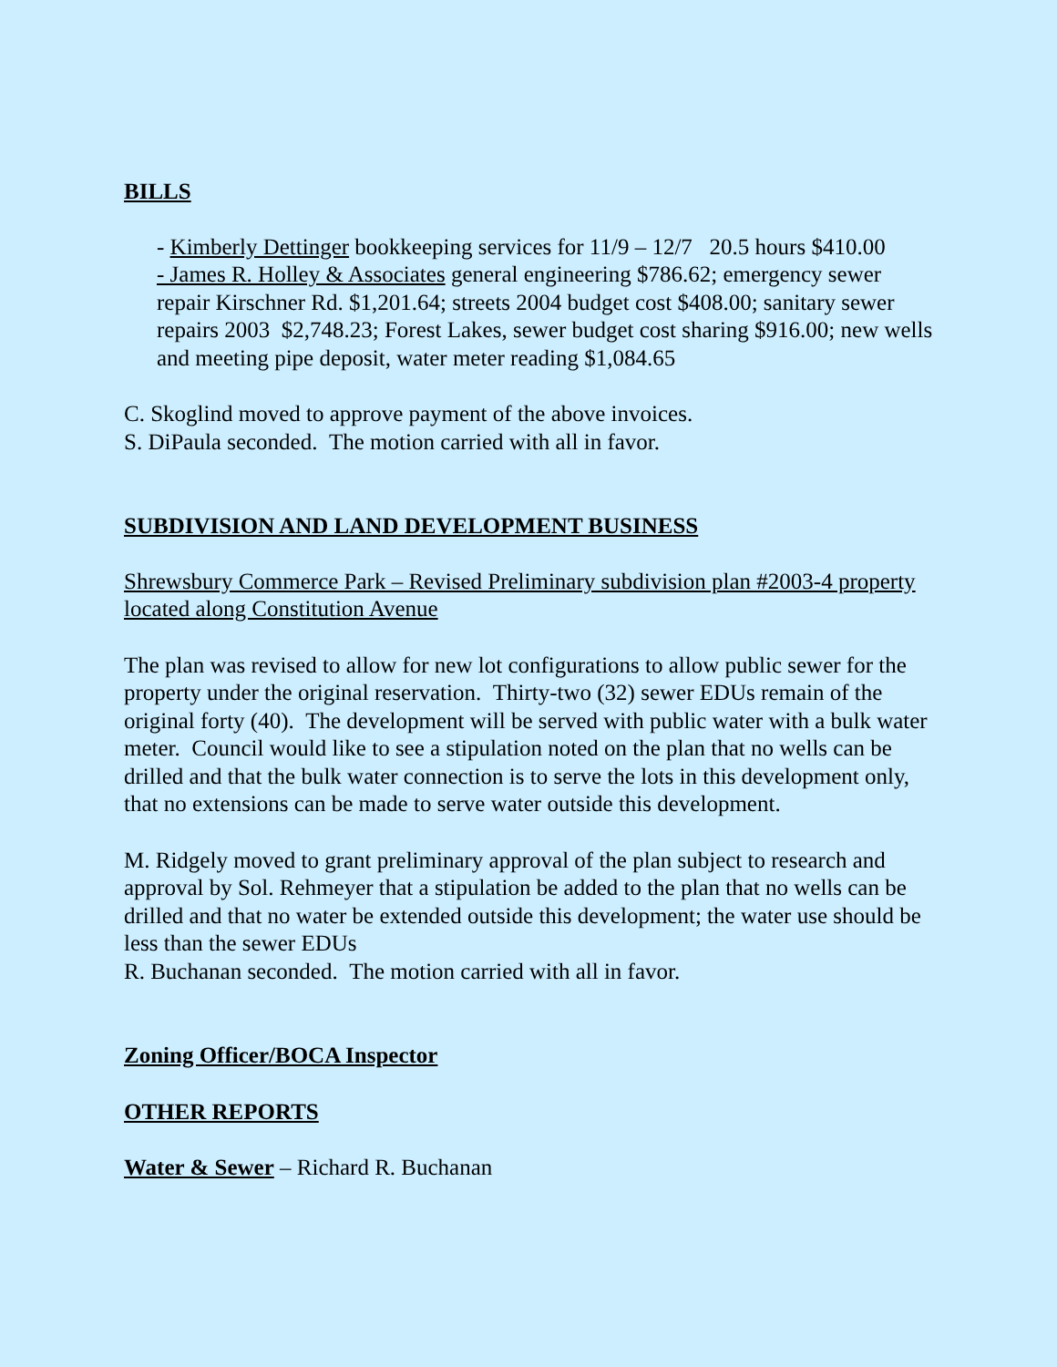BILLS
- Kimberly Dettinger bookkeeping services for 11/9 – 12/7 20.5 hours $410.00
- James R. Holley & Associates general engineering $786.62; emergency sewer repair Kirschner Rd. $1,201.64; streets 2004 budget cost $408.00; sanitary sewer repairs 2003 $2,748.23; Forest Lakes, sewer budget cost sharing $916.00; new wells and meeting pipe deposit, water meter reading $1,084.65
C. Skoglind moved to approve payment of the above invoices.
S. DiPaula seconded. The motion carried with all in favor.
SUBDIVISION AND LAND DEVELOPMENT BUSINESS
Shrewsbury Commerce Park – Revised Preliminary subdivision plan #2003-4 property located along Constitution Avenue
The plan was revised to allow for new lot configurations to allow public sewer for the property under the original reservation. Thirty-two (32) sewer EDUs remain of the original forty (40). The development will be served with public water with a bulk water meter. Council would like to see a stipulation noted on the plan that no wells can be drilled and that the bulk water connection is to serve the lots in this development only, that no extensions can be made to serve water outside this development.
M. Ridgely moved to grant preliminary approval of the plan subject to research and approval by Sol. Rehmeyer that a stipulation be added to the plan that no wells can be drilled and that no water be extended outside this development; the water use should be less than the sewer EDUs
R. Buchanan seconded. The motion carried with all in favor.
Zoning Officer/BOCA Inspector
OTHER REPORTS
Water & Sewer – Richard R. Buchanan